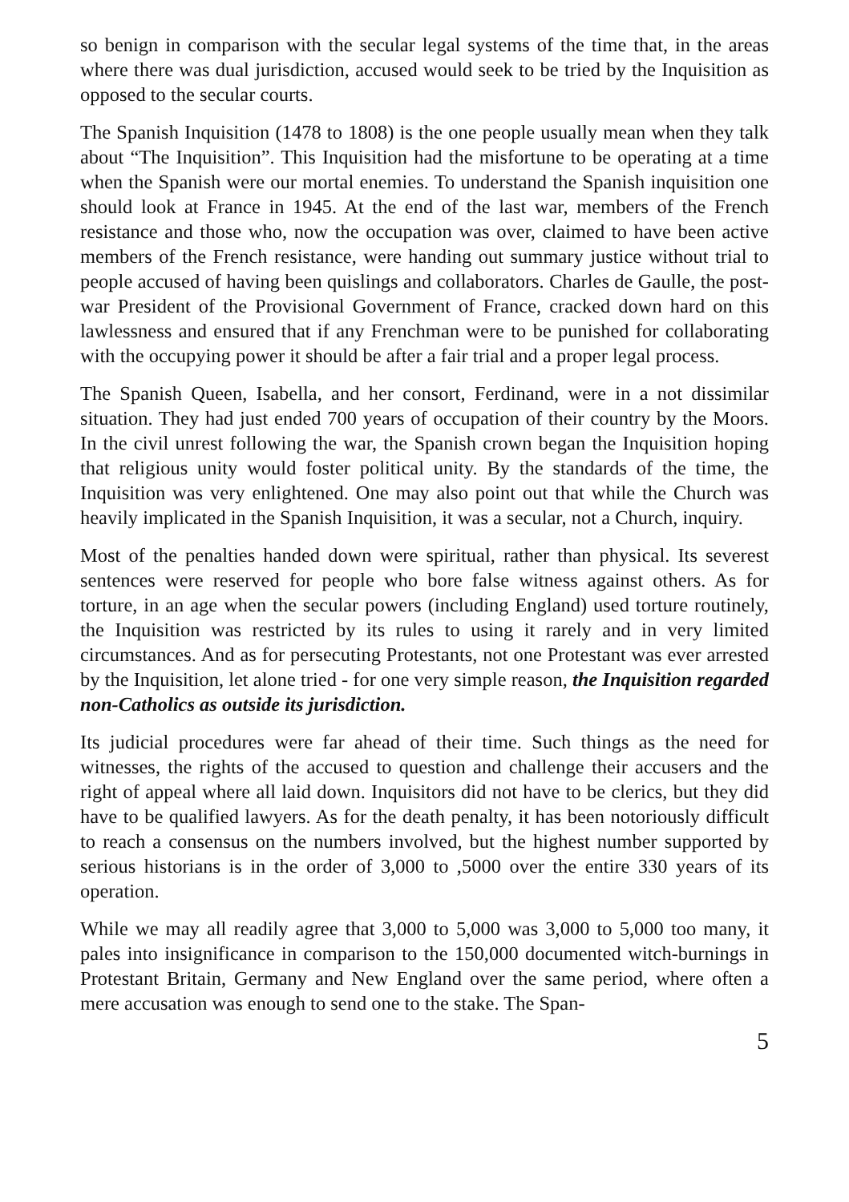so benign in comparison with the secular legal systems of the time that, in the areas where there was dual jurisdiction, accused would seek to be tried by the Inquisition as opposed to the secular courts.
The Spanish Inquisition (1478 to 1808) is the one people usually mean when they talk about “The Inquisition”. This Inquisition had the misfortune to be operating at a time when the Spanish were our mortal enemies. To understand the Spanish inquisition one should look at France in 1945. At the end of the last war, members of the French resistance and those who, now the occupation was over, claimed to have been active members of the French resistance, were handing out summary justice without trial to people accused of having been quislings and collaborators. Charles de Gaulle, the post-war President of the Provisional Government of France, cracked down hard on this lawlessness and ensured that if any Frenchman were to be punished for collaborating with the occupying power it should be after a fair trial and a proper legal process.
The Spanish Queen, Isabella, and her consort, Ferdinand, were in a not dissimilar situation. They had just ended 700 years of occupation of their country by the Moors. In the civil unrest following the war, the Spanish crown began the Inquisition hoping that religious unity would foster political unity. By the standards of the time, the Inquisition was very enlightened. One may also point out that while the Church was heavily implicated in the Spanish Inquisition, it was a secular, not a Church, inquiry.
Most of the penalties handed down were spiritual, rather than physical. Its severest sentences were reserved for people who bore false witness against others. As for torture, in an age when the secular powers (including England) used torture routinely, the Inquisition was restricted by its rules to using it rarely and in very limited circumstances. And as for persecuting Protestants, not one Protestant was ever arrested by the Inquisition, let alone tried - for one very simple reason, the Inquisition regarded non-Catholics as outside its jurisdiction.
Its judicial procedures were far ahead of their time. Such things as the need for witnesses, the rights of the accused to question and challenge their accusers and the right of appeal where all laid down. Inquisitors did not have to be clerics, but they did have to be qualified lawyers. As for the death penalty, it has been notoriously difficult to reach a consensus on the numbers involved, but the highest number supported by serious historians is in the order of 3,000 to ,5000 over the entire 330 years of its operation.
While we may all readily agree that 3,000 to 5,000 was 3,000 to 5,000 too many, it pales into insignificance in comparison to the 150,000 documented witch-burnings in Protestant Britain, Germany and New England over the same period, where often a mere accusation was enough to send one to the stake. The Span-
5